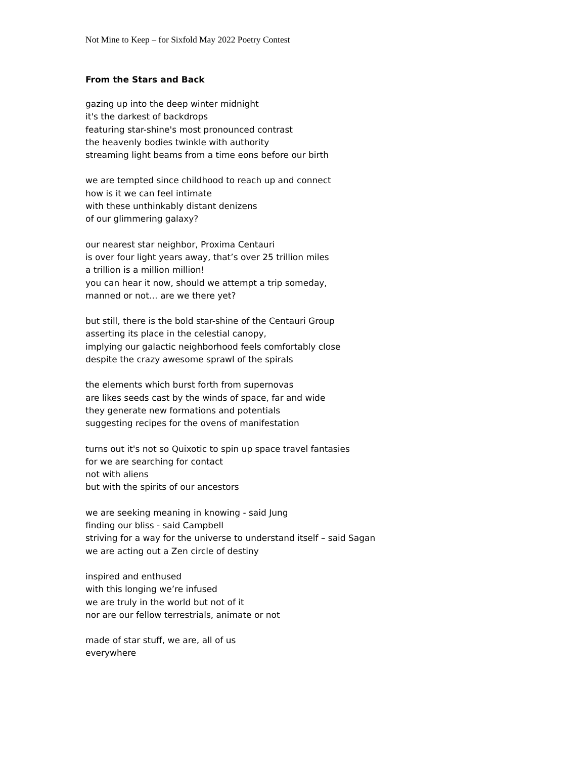Not Mine to Keep – for Sixfold May 2022 Poetry Contest
From the Stars and Back
gazing up into the deep winter midnight
it's the darkest of backdrops
featuring star-shine's most pronounced contrast
the heavenly bodies twinkle with authority
streaming light beams from a time eons before our birth
we are tempted since childhood to reach up and connect
how is it we can feel intimate
with these unthinkably distant denizens
of our glimmering galaxy?
our nearest star neighbor, Proxima Centauri
is over four light years away, that’s over 25 trillion miles
a trillion is a million million!
you can hear it now, should we attempt a trip someday,
manned or not… are we there yet?
but still, there is the bold star-shine of the Centauri Group
asserting its place in the celestial canopy,
implying our galactic neighborhood feels comfortably close
despite the crazy awesome sprawl of the spirals
the elements which burst forth from supernovas
are likes seeds cast by the winds of space, far and wide
they generate new formations and potentials
suggesting recipes for the ovens of manifestation
turns out it's not so Quixotic to spin up space travel fantasies
for we are searching for contact
not with aliens
but with the spirits of our ancestors
we are seeking meaning in knowing - said Jung
finding our bliss - said Campbell
striving for a way for the universe to understand itself – said Sagan
we are acting out a Zen circle of destiny
inspired and enthused
with this longing we’re infused
we are truly in the world but not of it
nor are our fellow terrestrials, animate or not
made of star stuff, we are, all of us
everywhere